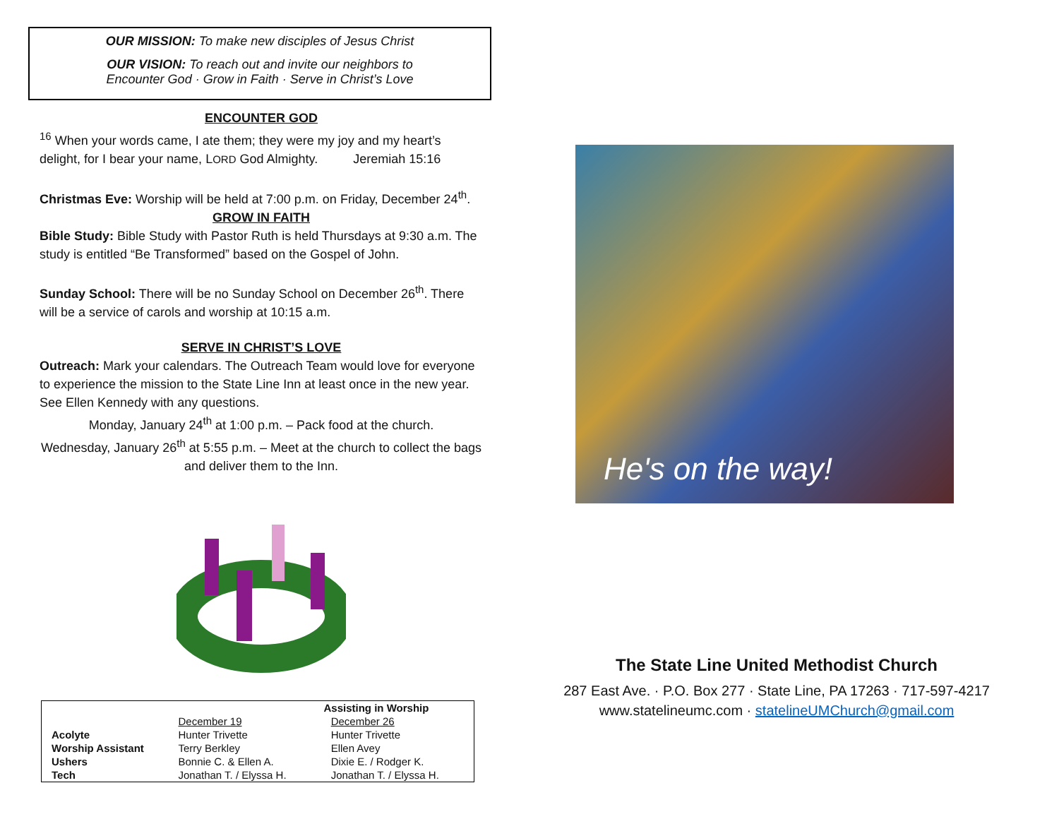OUR MISSION: To make new disciples of Jesus Christ
OUR VISION: To reach out and invite our neighbors to
Encounter God · Grow in Faith · Serve in Christ’s Love
ENCOUNTER GOD
<sup>16</sup> When your words came, I ate them; they were my joy and my heart’s delight, for I bear your name, LORD God Almighty. Jeremiah 15:16
Christmas Eve: Worship will be held at 7:00 p.m. on Friday, December 24<sup>th</sup>.
GROW IN FAITH
Bible Study: Bible Study with Pastor Ruth is held Thursdays at 9:30 a.m. The study is entitled “Be Transformed” based on the Gospel of John.
Sunday School: There will be no Sunday School on December 26<sup>th</sup>. There will be a service of carols and worship at 10:15 a.m.
SERVE IN CHRIST’S LOVE
Outreach: Mark your calendars. The Outreach Team would love for everyone to experience the mission to the State Line Inn at least once in the new year. See Ellen Kennedy with any questions.
Monday, January 24<sup>th</sup> at 1:00 p.m. – Pack food at the church.
Wednesday, January 26<sup>th</sup> at 5:55 p.m. – Meet at the church to collect the bags and deliver them to the Inn.
| | Assisting in Worship | |
| --- | --- | --- |
| | December 19 | December 26 |
| Acolyte | Hunter Trivette | Hunter Trivette |
| Worship Assistant | Terry Berkley | Ellen Avey |
| Ushers | Bonnie C. & Ellen A. | Dixie E. / Rodger K. |
| Tech | Jonathan T. / Elyssa H. | Jonathan T. / Elyssa H. |
He's on the way!
The State Line United Methodist Church
287 East Ave. · P.O. Box 277 · State Line, PA 17263 · 717-597-4217
www.statelineumc.com · statelineUMChurch@gmail.com